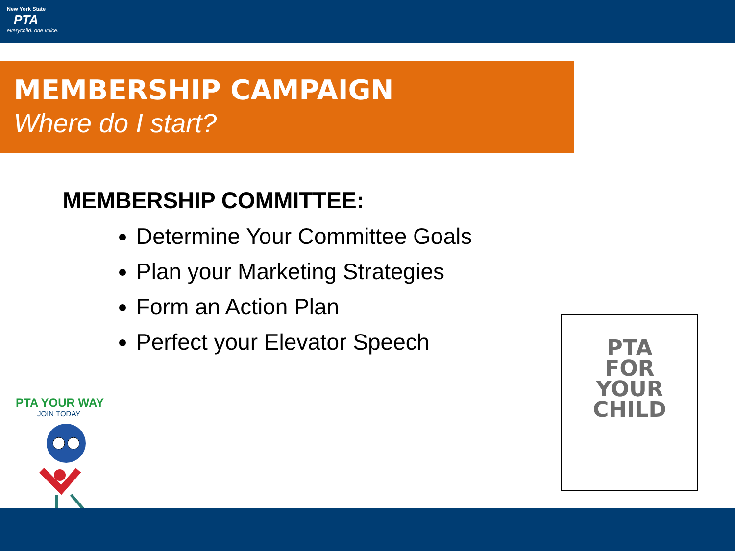New York State
PTA
everychild. one voice.
MEMBERSHIP CAMPAIGN
Where do I start?
MEMBERSHIP COMMITTEE:
Determine Your Committee Goals
Plan your Marketing Strategies
Form an Action Plan
Perfect your Elevator Speech
PTA YOUR WAY
JOIN TODAY
PTA
FOR
YOUR
CHILD